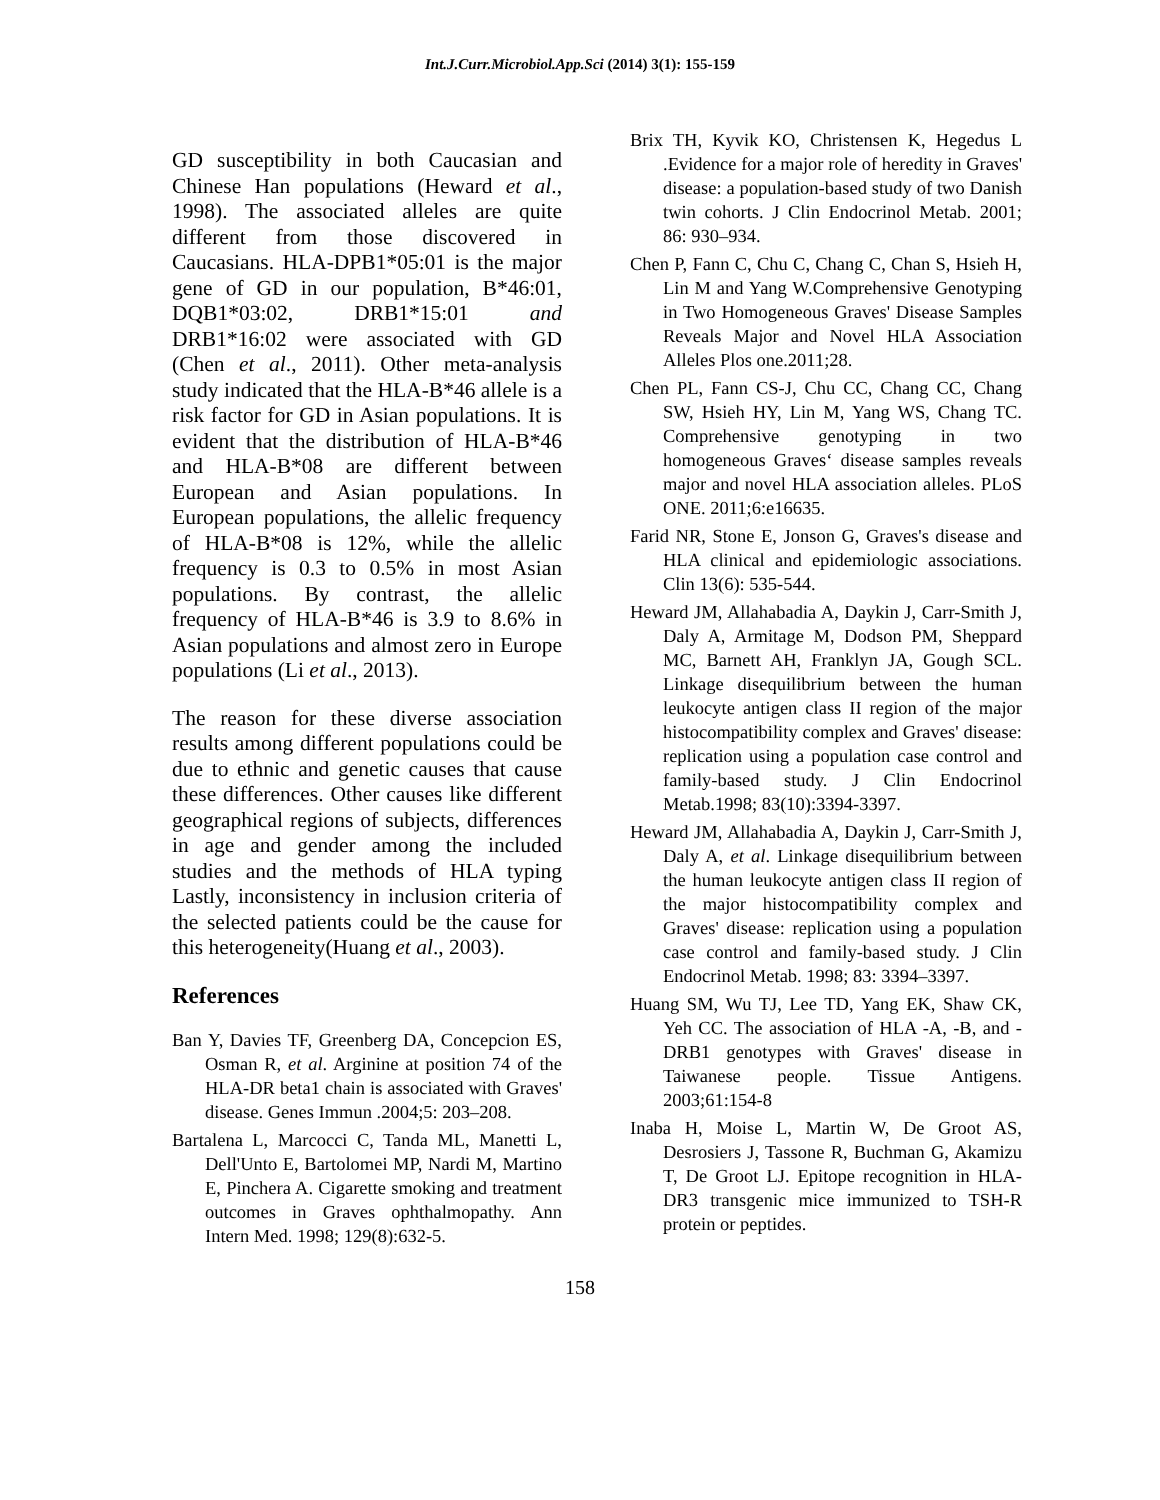Int.J.Curr.Microbiol.App.Sci (2014) 3(1): 155-159
GD susceptibility in both Caucasian and Chinese Han populations (Heward et al., 1998). The associated alleles are quite different from those discovered in Caucasians. HLA-DPB1*05:01 is the major gene of GD in our population, B*46:01, DQB1*03:02, DRB1*15:01 and DRB1*16:02 were associated with GD (Chen et al., 2011). Other meta-analysis study indicated that the HLA-B*46 allele is a risk factor for GD in Asian populations. It is evident that the distribution of HLA-B*46 and HLA-B*08 are different between European and Asian populations. In European populations, the allelic frequency of HLA-B*08 is 12%, while the allelic frequency is 0.3 to 0.5% in most Asian populations. By contrast, the allelic frequency of HLA-B*46 is 3.9 to 8.6% in Asian populations and almost zero in Europe populations (Li et al., 2013).
The reason for these diverse association results among different populations could be due to ethnic and genetic causes that cause these differences. Other causes like different geographical regions of subjects, differences in age and gender among the included studies and the methods of HLA typing Lastly, inconsistency in inclusion criteria of the selected patients could be the cause for this heterogeneity(Huang et al., 2003).
References
Ban Y, Davies TF, Greenberg DA, Concepcion ES, Osman R, et al. Arginine at position 74 of the HLA-DR beta1 chain is associated with Graves' disease. Genes Immun .2004;5: 203–208.
Bartalena L, Marcocci C, Tanda ML, Manetti L, Dell'Unto E, Bartolomei MP, Nardi M, Martino E, Pinchera A. Cigarette smoking and treatment outcomes in Graves ophthalmopathy. Ann Intern Med. 1998; 129(8):632-5.
Brix TH, Kyvik KO, Christensen K, Hegedus L .Evidence for a major role of heredity in Graves' disease: a population-based study of two Danish twin cohorts. J Clin Endocrinol Metab. 2001; 86: 930–934.
Chen P, Fann C, Chu C, Chang C, Chan S, Hsieh H, Lin M and Yang W.Comprehensive Genotyping in Two Homogeneous Graves' Disease Samples Reveals Major and Novel HLA Association Alleles Plos one.2011;28.
Chen PL, Fann CS-J, Chu CC, Chang CC, Chang SW, Hsieh HY, Lin M, Yang WS, Chang TC. Comprehensive genotyping in two homogeneous Graves‘ disease samples reveals major and novel HLA association alleles. PLoS ONE. 2011;6:e16635.
Farid NR, Stone E, Jonson G, Graves's disease and HLA clinical and epidemiologic associations. Clin 13(6): 535-544.
Heward JM, Allahabadia A, Daykin J, Carr-Smith J, Daly A, Armitage M, Dodson PM, Sheppard MC, Barnett AH, Franklyn JA, Gough SCL. Linkage disequilibrium between the human leukocyte antigen class II region of the major histocompatibility complex and Graves' disease: replication using a population case control and family-based study. J Clin Endocrinol Metab.1998; 83(10):3394-3397.
Heward JM, Allahabadia A, Daykin J, Carr-Smith J, Daly A, et al. Linkage disequilibrium between the human leukocyte antigen class II region of the major histocompatibility complex and Graves' disease: replication using a population case control and family-based study. J Clin Endocrinol Metab. 1998; 83: 3394–3397.
Huang SM, Wu TJ, Lee TD, Yang EK, Shaw CK, Yeh CC. The association of HLA -A, -B, and -DRB1 genotypes with Graves' disease in Taiwanese people. Tissue Antigens. 2003;61:154-8
Inaba H, Moise L, Martin W, De Groot AS, Desrosiers J, Tassone R, Buchman G, Akamizu T, De Groot LJ. Epitope recognition in HLA-DR3 transgenic mice immunized to TSH-R protein or peptides.
158